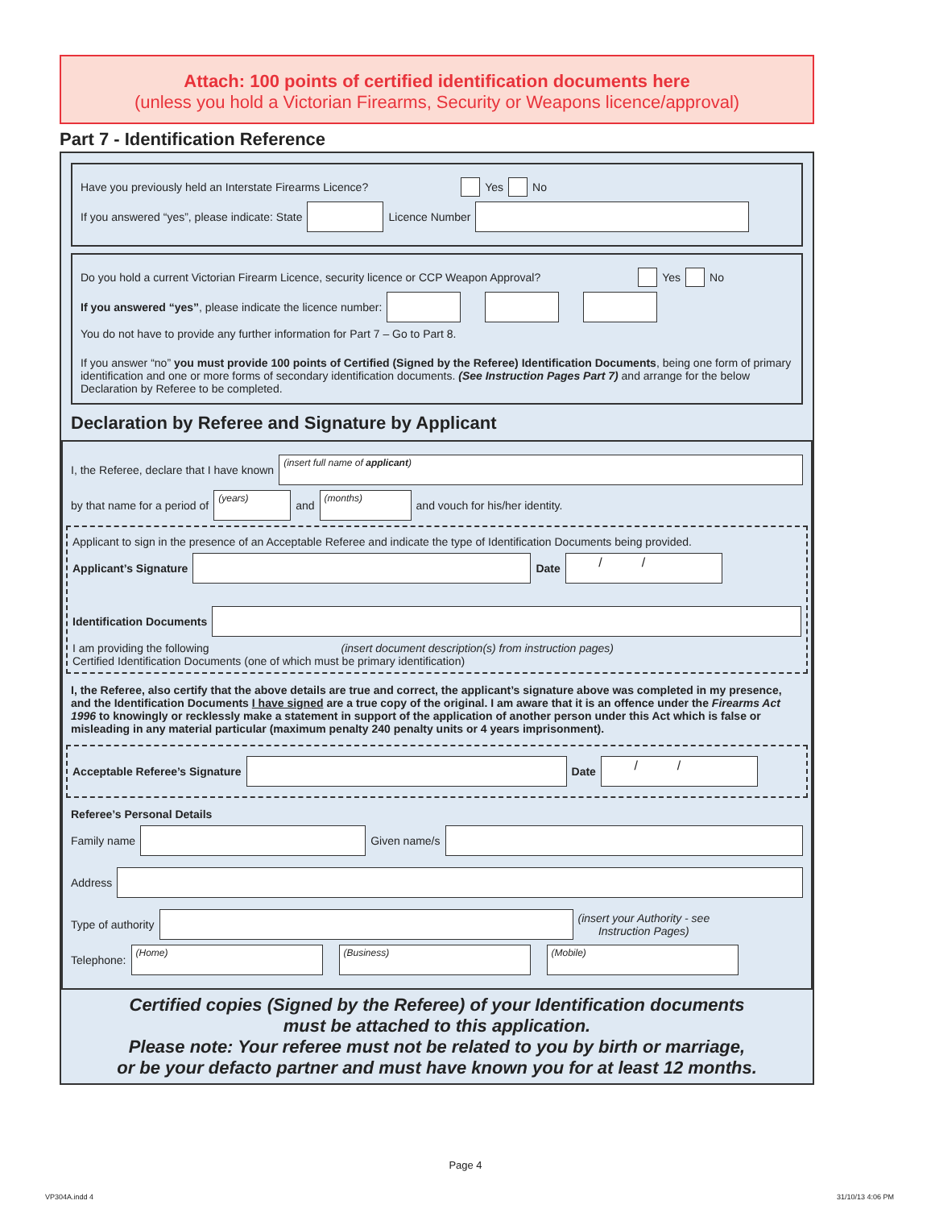Attach: 100 points of certified identification documents here
(unless you hold a Victorian Firearms, Security or Weapons licence/approval)
Part 7 - Identification Reference
Have you previously held an Interstate Firearms Licence? Yes No
If you answered “yes”, please indicate: State Licence Number
Do you hold a current Victorian Firearm Licence, security licence or CCP Weapon Approval? Yes No
If you answered “yes”, please indicate the licence number:
You do not have to provide any further information for Part 7 – Go to Part 8.
If you answer “no” you must provide 100 points of Certified (Signed by the Referee) Identification Documents, being one form of primary identification and one or more forms of secondary identification documents. (See Instruction Pages Part 7) and arrange for the below Declaration by Referee to be completed.
Declaration by Referee and Signature by Applicant
I, the Referee, declare that I have known (insert full name of applicant)
by that name for a period of (years) and (months) and vouch for his/her identity.
Applicant to sign in the presence of an Acceptable Referee and indicate the type of Identification Documents being provided.
Applicant’s Signature Date / /
Identification Documents
I am providing the following (insert document description(s) from instruction pages)
Certified Identification Documents (one of which must be primary identification)
I, the Referee, also certify that the above details are true and correct, the applicant’s signature above was completed in my presence, and the Identification Documents I have signed are a true copy of the original. I am aware that it is an offence under the Firearms Act 1996 to knowingly or recklessly make a statement in support of the application of another person under this Act which is false or misleading in any material particular (maximum penalty 240 penalty units or 4 years imprisonment).
Acceptable Referee’s Signature Date / /
Referee’s Personal Details
Family name Given name/s
Address
Type of authority (insert your Authority - see
Instruction Pages)
Telephone: (Home) (Business) (Mobile)
Certified copies (Signed by the Referee) of your Identification documents
must be attached to this application.
Please note: Your referee must not be related to you by birth or marriage,
or be your defacto partner and must have known you for at least 12 months.
Page 4
VP304A.indd 4 31/10/13 4:06 PM